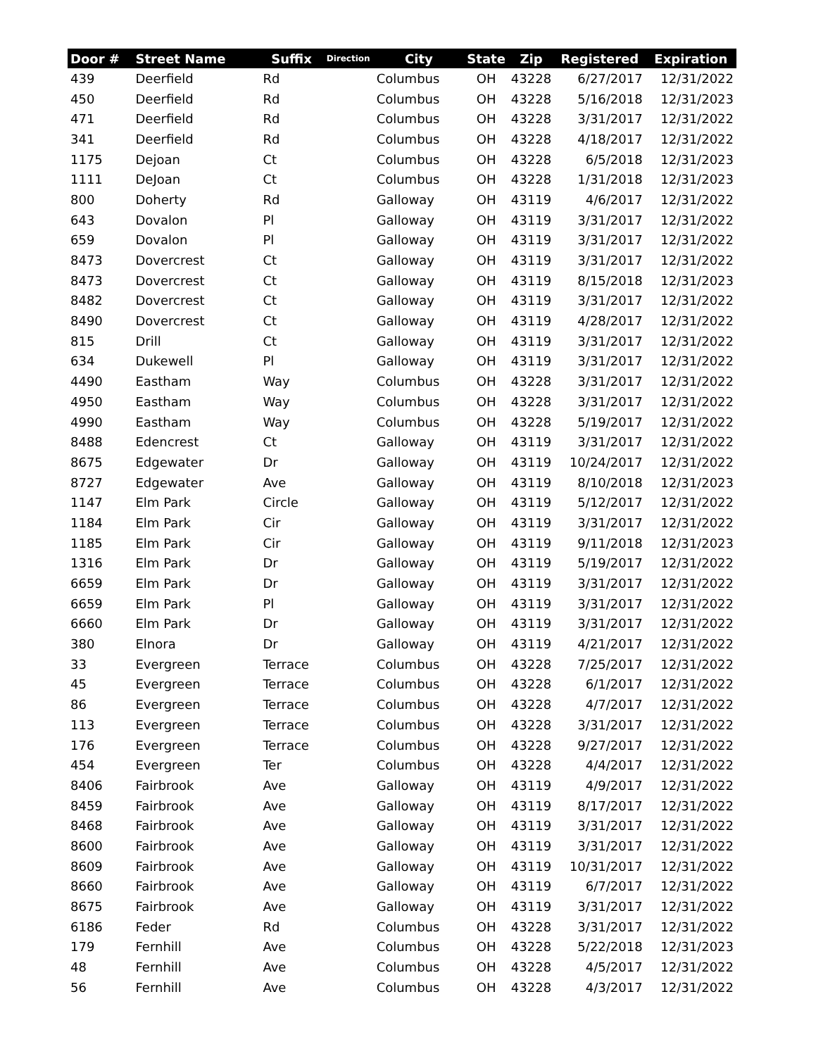| Door # | Street Name | Suffix | Direction | City | State | Zip | Registered | Expiration |
| --- | --- | --- | --- | --- | --- | --- | --- | --- |
| 439 | Deerfield | Rd | | Columbus | OH | 43228 | 6/27/2017 | 12/31/2022 |
| 450 | Deerfield | Rd | | Columbus | OH | 43228 | 5/16/2018 | 12/31/2023 |
| 471 | Deerfield | Rd | | Columbus | OH | 43228 | 3/31/2017 | 12/31/2022 |
| 341 | Deerfield | Rd | | Columbus | OH | 43228 | 4/18/2017 | 12/31/2022 |
| 1175 | Dejoan | Ct | | Columbus | OH | 43228 | 6/5/2018 | 12/31/2023 |
| 1111 | DeJoan | Ct | | Columbus | OH | 43228 | 1/31/2018 | 12/31/2023 |
| 800 | Doherty | Rd | | Galloway | OH | 43119 | 4/6/2017 | 12/31/2022 |
| 643 | Dovalon | Pl | | Galloway | OH | 43119 | 3/31/2017 | 12/31/2022 |
| 659 | Dovalon | Pl | | Galloway | OH | 43119 | 3/31/2017 | 12/31/2022 |
| 8473 | Dovercrest | Ct | | Galloway | OH | 43119 | 3/31/2017 | 12/31/2022 |
| 8473 | Dovercrest | Ct | | Galloway | OH | 43119 | 8/15/2018 | 12/31/2023 |
| 8482 | Dovercrest | Ct | | Galloway | OH | 43119 | 3/31/2017 | 12/31/2022 |
| 8490 | Dovercrest | Ct | | Galloway | OH | 43119 | 4/28/2017 | 12/31/2022 |
| 815 | Drill | Ct | | Galloway | OH | 43119 | 3/31/2017 | 12/31/2022 |
| 634 | Dukewell | Pl | | Galloway | OH | 43119 | 3/31/2017 | 12/31/2022 |
| 4490 | Eastham | Way | | Columbus | OH | 43228 | 3/31/2017 | 12/31/2022 |
| 4950 | Eastham | Way | | Columbus | OH | 43228 | 3/31/2017 | 12/31/2022 |
| 4990 | Eastham | Way | | Columbus | OH | 43228 | 5/19/2017 | 12/31/2022 |
| 8488 | Edencrest | Ct | | Galloway | OH | 43119 | 3/31/2017 | 12/31/2022 |
| 8675 | Edgewater | Dr | | Galloway | OH | 43119 | 10/24/2017 | 12/31/2022 |
| 8727 | Edgewater | Ave | | Galloway | OH | 43119 | 8/10/2018 | 12/31/2023 |
| 1147 | Elm Park | Circle | | Galloway | OH | 43119 | 5/12/2017 | 12/31/2022 |
| 1184 | Elm Park | Cir | | Galloway | OH | 43119 | 3/31/2017 | 12/31/2022 |
| 1185 | Elm Park | Cir | | Galloway | OH | 43119 | 9/11/2018 | 12/31/2023 |
| 1316 | Elm Park | Dr | | Galloway | OH | 43119 | 5/19/2017 | 12/31/2022 |
| 6659 | Elm Park | Dr | | Galloway | OH | 43119 | 3/31/2017 | 12/31/2022 |
| 6659 | Elm Park | Pl | | Galloway | OH | 43119 | 3/31/2017 | 12/31/2022 |
| 6660 | Elm Park | Dr | | Galloway | OH | 43119 | 3/31/2017 | 12/31/2022 |
| 380 | Elnora | Dr | | Galloway | OH | 43119 | 4/21/2017 | 12/31/2022 |
| 33 | Evergreen | Terrace | | Columbus | OH | 43228 | 7/25/2017 | 12/31/2022 |
| 45 | Evergreen | Terrace | | Columbus | OH | 43228 | 6/1/2017 | 12/31/2022 |
| 86 | Evergreen | Terrace | | Columbus | OH | 43228 | 4/7/2017 | 12/31/2022 |
| 113 | Evergreen | Terrace | | Columbus | OH | 43228 | 3/31/2017 | 12/31/2022 |
| 176 | Evergreen | Terrace | | Columbus | OH | 43228 | 9/27/2017 | 12/31/2022 |
| 454 | Evergreen | Ter | | Columbus | OH | 43228 | 4/4/2017 | 12/31/2022 |
| 8406 | Fairbrook | Ave | | Galloway | OH | 43119 | 4/9/2017 | 12/31/2022 |
| 8459 | Fairbrook | Ave | | Galloway | OH | 43119 | 8/17/2017 | 12/31/2022 |
| 8468 | Fairbrook | Ave | | Galloway | OH | 43119 | 3/31/2017 | 12/31/2022 |
| 8600 | Fairbrook | Ave | | Galloway | OH | 43119 | 3/31/2017 | 12/31/2022 |
| 8609 | Fairbrook | Ave | | Galloway | OH | 43119 | 10/31/2017 | 12/31/2022 |
| 8660 | Fairbrook | Ave | | Galloway | OH | 43119 | 6/7/2017 | 12/31/2022 |
| 8675 | Fairbrook | Ave | | Galloway | OH | 43119 | 3/31/2017 | 12/31/2022 |
| 6186 | Feder | Rd | | Columbus | OH | 43228 | 3/31/2017 | 12/31/2022 |
| 179 | Fernhill | Ave | | Columbus | OH | 43228 | 5/22/2018 | 12/31/2023 |
| 48 | Fernhill | Ave | | Columbus | OH | 43228 | 4/5/2017 | 12/31/2022 |
| 56 | Fernhill | Ave | | Columbus | OH | 43228 | 4/3/2017 | 12/31/2022 |